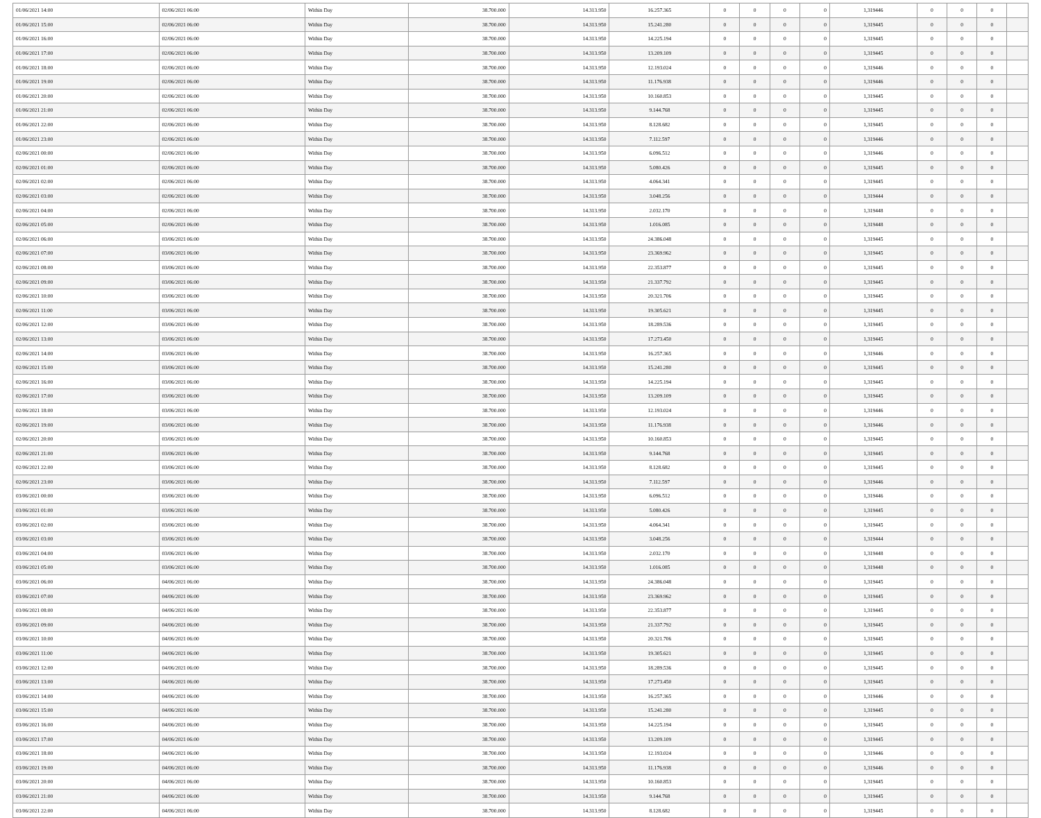| 01/06/2021 14:00 | 02/06/2021 06:00 | Within Day | 38.700.000 | 14.313.950 | 16.257.365 | 0 | 0 | 0 | 0 | 1,319446 | 0 | 0 | 0 | |
| 01/06/2021 15:00 | 02/06/2021 06:00 | Within Day | 38.700.000 | 14.313.950 | 15.241.280 | 0 | 0 | 0 | 0 | 1,319445 | 0 | 0 | 0 | |
| 01/06/2021 16:00 | 02/06/2021 06:00 | Within Day | 38.700.000 | 14.313.950 | 14.225.194 | 0 | 0 | 0 | 0 | 1,319445 | 0 | 0 | 0 | |
| 01/06/2021 17:00 | 02/06/2021 06:00 | Within Day | 38.700.000 | 14.313.950 | 13.209.109 | 0 | 0 | 0 | 0 | 1,319445 | 0 | 0 | 0 | |
| 01/06/2021 18:00 | 02/06/2021 06:00 | Within Day | 38.700.000 | 14.313.950 | 12.193.024 | 0 | 0 | 0 | 0 | 1,319446 | 0 | 0 | 0 | |
| 01/06/2021 19:00 | 02/06/2021 06:00 | Within Day | 38.700.000 | 14.313.950 | 11.176.938 | 0 | 0 | 0 | 0 | 1,319446 | 0 | 0 | 0 | |
| 01/06/2021 20:00 | 02/06/2021 06:00 | Within Day | 38.700.000 | 14.313.950 | 10.160.853 | 0 | 0 | 0 | 0 | 1,319445 | 0 | 0 | 0 | |
| 01/06/2021 21:00 | 02/06/2021 06:00 | Within Day | 38.700.000 | 14.313.950 | 9.144.768 | 0 | 0 | 0 | 0 | 1,319445 | 0 | 0 | 0 | |
| 01/06/2021 22:00 | 02/06/2021 06:00 | Within Day | 38.700.000 | 14.313.950 | 8.128.682 | 0 | 0 | 0 | 0 | 1,319445 | 0 | 0 | 0 | |
| 01/06/2021 23:00 | 02/06/2021 06:00 | Within Day | 38.700.000 | 14.313.950 | 7.112.597 | 0 | 0 | 0 | 0 | 1,319446 | 0 | 0 | 0 | |
| 02/06/2021 00:00 | 02/06/2021 06:00 | Within Day | 38.700.000 | 14.313.950 | 6.096.512 | 0 | 0 | 0 | 0 | 1,319446 | 0 | 0 | 0 | |
| 02/06/2021 01:00 | 02/06/2021 06:00 | Within Day | 38.700.000 | 14.313.950 | 5.080.426 | 0 | 0 | 0 | 0 | 1,319445 | 0 | 0 | 0 | |
| 02/06/2021 02:00 | 02/06/2021 06:00 | Within Day | 38.700.000 | 14.313.950 | 4.064.341 | 0 | 0 | 0 | 0 | 1,319445 | 0 | 0 | 0 | |
| 02/06/2021 03:00 | 02/06/2021 06:00 | Within Day | 38.700.000 | 14.313.950 | 3.048.256 | 0 | 0 | 0 | 0 | 1,319444 | 0 | 0 | 0 | |
| 02/06/2021 04:00 | 02/06/2021 06:00 | Within Day | 38.700.000 | 14.313.950 | 2.032.170 | 0 | 0 | 0 | 0 | 1,319448 | 0 | 0 | 0 | |
| 02/06/2021 05:00 | 02/06/2021 06:00 | Within Day | 38.700.000 | 14.313.950 | 1.016.085 | 0 | 0 | 0 | 0 | 1,319448 | 0 | 0 | 0 | |
| 02/06/2021 06:00 | 03/06/2021 06:00 | Within Day | 38.700.000 | 14.313.950 | 24.386.048 | 0 | 0 | 0 | 0 | 1,319445 | 0 | 0 | 0 | |
| 02/06/2021 07:00 | 03/06/2021 06:00 | Within Day | 38.700.000 | 14.313.950 | 23.369.962 | 0 | 0 | 0 | 0 | 1,319445 | 0 | 0 | 0 | |
| 02/06/2021 08:00 | 03/06/2021 06:00 | Within Day | 38.700.000 | 14.313.950 | 22.353.877 | 0 | 0 | 0 | 0 | 1,319445 | 0 | 0 | 0 | |
| 02/06/2021 09:00 | 03/06/2021 06:00 | Within Day | 38.700.000 | 14.313.950 | 21.337.792 | 0 | 0 | 0 | 0 | 1,319445 | 0 | 0 | 0 | |
| 02/06/2021 10:00 | 03/06/2021 06:00 | Within Day | 38.700.000 | 14.313.950 | 20.321.706 | 0 | 0 | 0 | 0 | 1,319445 | 0 | 0 | 0 | |
| 02/06/2021 11:00 | 03/06/2021 06:00 | Within Day | 38.700.000 | 14.313.950 | 19.305.621 | 0 | 0 | 0 | 0 | 1,319445 | 0 | 0 | 0 | |
| 02/06/2021 12:00 | 03/06/2021 06:00 | Within Day | 38.700.000 | 14.313.950 | 18.289.536 | 0 | 0 | 0 | 0 | 1,319445 | 0 | 0 | 0 | |
| 02/06/2021 13:00 | 03/06/2021 06:00 | Within Day | 38.700.000 | 14.313.950 | 17.273.450 | 0 | 0 | 0 | 0 | 1,319445 | 0 | 0 | 0 | |
| 02/06/2021 14:00 | 03/06/2021 06:00 | Within Day | 38.700.000 | 14.313.950 | 16.257.365 | 0 | 0 | 0 | 0 | 1,319446 | 0 | 0 | 0 | |
| 02/06/2021 15:00 | 03/06/2021 06:00 | Within Day | 38.700.000 | 14.313.950 | 15.241.280 | 0 | 0 | 0 | 0 | 1,319445 | 0 | 0 | 0 | |
| 02/06/2021 16:00 | 03/06/2021 06:00 | Within Day | 38.700.000 | 14.313.950 | 14.225.194 | 0 | 0 | 0 | 0 | 1,319445 | 0 | 0 | 0 | |
| 02/06/2021 17:00 | 03/06/2021 06:00 | Within Day | 38.700.000 | 14.313.950 | 13.209.109 | 0 | 0 | 0 | 0 | 1,319445 | 0 | 0 | 0 | |
| 02/06/2021 18:00 | 03/06/2021 06:00 | Within Day | 38.700.000 | 14.313.950 | 12.193.024 | 0 | 0 | 0 | 0 | 1,319446 | 0 | 0 | 0 | |
| 02/06/2021 19:00 | 03/06/2021 06:00 | Within Day | 38.700.000 | 14.313.950 | 11.176.938 | 0 | 0 | 0 | 0 | 1,319446 | 0 | 0 | 0 | |
| 02/06/2021 20:00 | 03/06/2021 06:00 | Within Day | 38.700.000 | 14.313.950 | 10.160.853 | 0 | 0 | 0 | 0 | 1,319445 | 0 | 0 | 0 | |
| 02/06/2021 21:00 | 03/06/2021 06:00 | Within Day | 38.700.000 | 14.313.950 | 9.144.768 | 0 | 0 | 0 | 0 | 1,319445 | 0 | 0 | 0 | |
| 02/06/2021 22:00 | 03/06/2021 06:00 | Within Day | 38.700.000 | 14.313.950 | 8.128.682 | 0 | 0 | 0 | 0 | 1,319445 | 0 | 0 | 0 | |
| 02/06/2021 23:00 | 03/06/2021 06:00 | Within Day | 38.700.000 | 14.313.950 | 7.112.597 | 0 | 0 | 0 | 0 | 1,319446 | 0 | 0 | 0 | |
| 03/06/2021 00:00 | 03/06/2021 06:00 | Within Day | 38.700.000 | 14.313.950 | 6.096.512 | 0 | 0 | 0 | 0 | 1,319446 | 0 | 0 | 0 | |
| 03/06/2021 01:00 | 03/06/2021 06:00 | Within Day | 38.700.000 | 14.313.950 | 5.080.426 | 0 | 0 | 0 | 0 | 1,319445 | 0 | 0 | 0 | |
| 03/06/2021 02:00 | 03/06/2021 06:00 | Within Day | 38.700.000 | 14.313.950 | 4.064.341 | 0 | 0 | 0 | 0 | 1,319445 | 0 | 0 | 0 | |
| 03/06/2021 03:00 | 03/06/2021 06:00 | Within Day | 38.700.000 | 14.313.950 | 3.048.256 | 0 | 0 | 0 | 0 | 1,319444 | 0 | 0 | 0 | |
| 03/06/2021 04:00 | 03/06/2021 06:00 | Within Day | 38.700.000 | 14.313.950 | 2.032.170 | 0 | 0 | 0 | 0 | 1,319448 | 0 | 0 | 0 | |
| 03/06/2021 05:00 | 03/06/2021 06:00 | Within Day | 38.700.000 | 14.313.950 | 1.016.085 | 0 | 0 | 0 | 0 | 1,319448 | 0 | 0 | 0 | |
| 03/06/2021 06:00 | 04/06/2021 06:00 | Within Day | 38.700.000 | 14.313.950 | 24.386.048 | 0 | 0 | 0 | 0 | 1,319445 | 0 | 0 | 0 | |
| 03/06/2021 07:00 | 04/06/2021 06:00 | Within Day | 38.700.000 | 14.313.950 | 23.369.962 | 0 | 0 | 0 | 0 | 1,319445 | 0 | 0 | 0 | |
| 03/06/2021 08:00 | 04/06/2021 06:00 | Within Day | 38.700.000 | 14.313.950 | 22.353.877 | 0 | 0 | 0 | 0 | 1,319445 | 0 | 0 | 0 | |
| 03/06/2021 09:00 | 04/06/2021 06:00 | Within Day | 38.700.000 | 14.313.950 | 21.337.792 | 0 | 0 | 0 | 0 | 1,319445 | 0 | 0 | 0 | |
| 03/06/2021 10:00 | 04/06/2021 06:00 | Within Day | 38.700.000 | 14.313.950 | 20.321.706 | 0 | 0 | 0 | 0 | 1,319445 | 0 | 0 | 0 | |
| 03/06/2021 11:00 | 04/06/2021 06:00 | Within Day | 38.700.000 | 14.313.950 | 19.305.621 | 0 | 0 | 0 | 0 | 1,319445 | 0 | 0 | 0 | |
| 03/06/2021 12:00 | 04/06/2021 06:00 | Within Day | 38.700.000 | 14.313.950 | 18.289.536 | 0 | 0 | 0 | 0 | 1,319445 | 0 | 0 | 0 | |
| 03/06/2021 13:00 | 04/06/2021 06:00 | Within Day | 38.700.000 | 14.313.950 | 17.273.450 | 0 | 0 | 0 | 0 | 1,319445 | 0 | 0 | 0 | |
| 03/06/2021 14:00 | 04/06/2021 06:00 | Within Day | 38.700.000 | 14.313.950 | 16.257.365 | 0 | 0 | 0 | 0 | 1,319446 | 0 | 0 | 0 | |
| 03/06/2021 15:00 | 04/06/2021 06:00 | Within Day | 38.700.000 | 14.313.950 | 15.241.280 | 0 | 0 | 0 | 0 | 1,319445 | 0 | 0 | 0 | |
| 03/06/2021 16:00 | 04/06/2021 06:00 | Within Day | 38.700.000 | 14.313.950 | 14.225.194 | 0 | 0 | 0 | 0 | 1,319445 | 0 | 0 | 0 | |
| 03/06/2021 17:00 | 04/06/2021 06:00 | Within Day | 38.700.000 | 14.313.950 | 13.209.109 | 0 | 0 | 0 | 0 | 1,319445 | 0 | 0 | 0 | |
| 03/06/2021 18:00 | 04/06/2021 06:00 | Within Day | 38.700.000 | 14.313.950 | 12.193.024 | 0 | 0 | 0 | 0 | 1,319446 | 0 | 0 | 0 | |
| 03/06/2021 19:00 | 04/06/2021 06:00 | Within Day | 38.700.000 | 14.313.950 | 11.176.938 | 0 | 0 | 0 | 0 | 1,319446 | 0 | 0 | 0 | |
| 03/06/2021 20:00 | 04/06/2021 06:00 | Within Day | 38.700.000 | 14.313.950 | 10.160.853 | 0 | 0 | 0 | 0 | 1,319445 | 0 | 0 | 0 | |
| 03/06/2021 21:00 | 04/06/2021 06:00 | Within Day | 38.700.000 | 14.313.950 | 9.144.768 | 0 | 0 | 0 | 0 | 1,319445 | 0 | 0 | 0 | |
| 03/06/2021 22:00 | 04/06/2021 06:00 | Within Day | 38.700.000 | 14.313.950 | 8.128.682 | 0 | 0 | 0 | 0 | 1,319445 | 0 | 0 | 0 | |